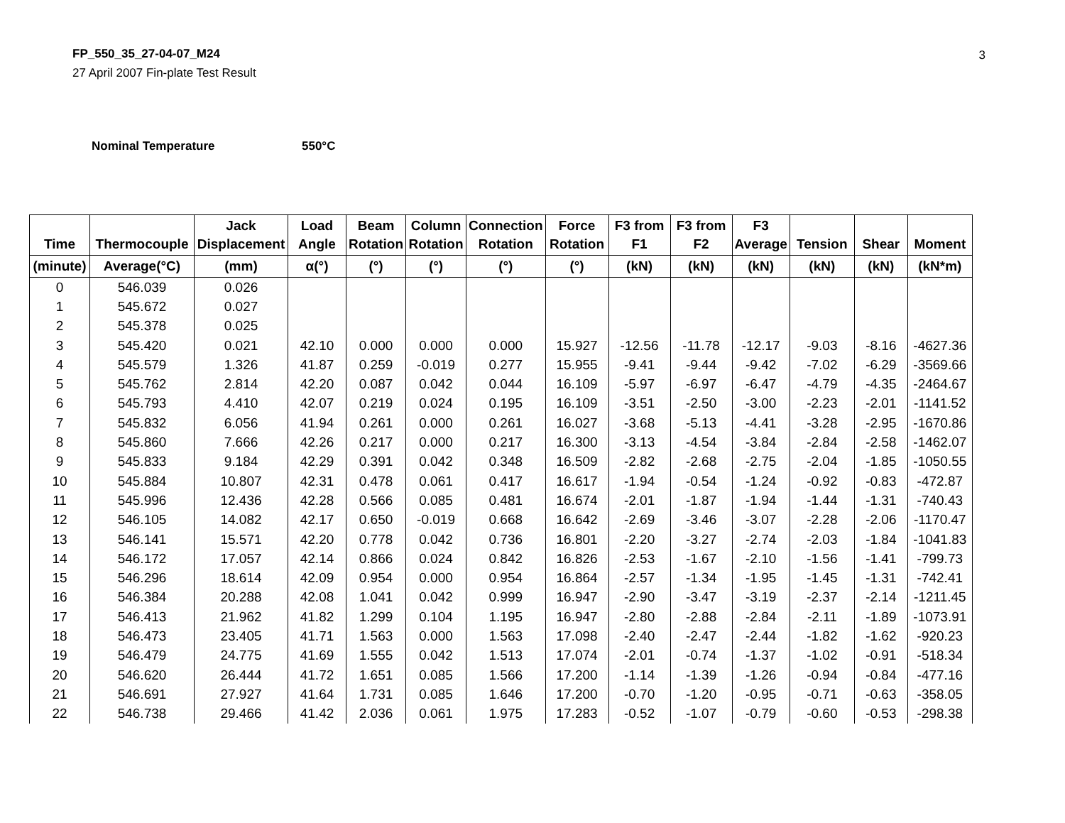FP_550_35_27-04-07_M24
27 April 2007 Fin-plate Test Result
3
Nominal Temperature 550°C
| Time | Thermocouple | Jack Displacement | Load Angle | Beam Rotation | Column Rotation | Connection Rotation | Force Rotation | F3 from F1 | F3 from F2 | F3 Average | Tension | Shear | Moment |
| --- | --- | --- | --- | --- | --- | --- | --- | --- | --- | --- | --- | --- | --- |
| (minute) | Average(°C) | (mm) | α(°) | (°) | (°) | (°) | (°) | (kN) | (kN) | (kN) | (kN) | (kN) | (kN*m) |
| 0 | 546.039 | 0.026 | | | | | | | | | | | |
| 1 | 545.672 | 0.027 | | | | | | | | | | | |
| 2 | 545.378 | 0.025 | | | | | | | | | | | |
| 3 | 545.420 | 0.021 | 42.10 | 0.000 | 0.000 | 0.000 | 15.927 | -12.56 | -11.78 | -12.17 | -9.03 | -8.16 | -4627.36 |
| 4 | 545.579 | 1.326 | 41.87 | 0.259 | -0.019 | 0.277 | 15.955 | -9.41 | -9.44 | -9.42 | -7.02 | -6.29 | -3569.66 |
| 5 | 545.762 | 2.814 | 42.20 | 0.087 | 0.042 | 0.044 | 16.109 | -5.97 | -6.97 | -6.47 | -4.79 | -4.35 | -2464.67 |
| 6 | 545.793 | 4.410 | 42.07 | 0.219 | 0.024 | 0.195 | 16.109 | -3.51 | -2.50 | -3.00 | -2.23 | -2.01 | -1141.52 |
| 7 | 545.832 | 6.056 | 41.94 | 0.261 | 0.000 | 0.261 | 16.027 | -3.68 | -5.13 | -4.41 | -3.28 | -2.95 | -1670.86 |
| 8 | 545.860 | 7.666 | 42.26 | 0.217 | 0.000 | 0.217 | 16.300 | -3.13 | -4.54 | -3.84 | -2.84 | -2.58 | -1462.07 |
| 9 | 545.833 | 9.184 | 42.29 | 0.391 | 0.042 | 0.348 | 16.509 | -2.82 | -2.68 | -2.75 | -2.04 | -1.85 | -1050.55 |
| 10 | 545.884 | 10.807 | 42.31 | 0.478 | 0.061 | 0.417 | 16.617 | -1.94 | -0.54 | -1.24 | -0.92 | -0.83 | -472.87 |
| 11 | 545.996 | 12.436 | 42.28 | 0.566 | 0.085 | 0.481 | 16.674 | -2.01 | -1.87 | -1.94 | -1.44 | -1.31 | -740.43 |
| 12 | 546.105 | 14.082 | 42.17 | 0.650 | -0.019 | 0.668 | 16.642 | -2.69 | -3.46 | -3.07 | -2.28 | -2.06 | -1170.47 |
| 13 | 546.141 | 15.571 | 42.20 | 0.778 | 0.042 | 0.736 | 16.801 | -2.20 | -3.27 | -2.74 | -2.03 | -1.84 | -1041.83 |
| 14 | 546.172 | 17.057 | 42.14 | 0.866 | 0.024 | 0.842 | 16.826 | -2.53 | -1.67 | -2.10 | -1.56 | -1.41 | -799.73 |
| 15 | 546.296 | 18.614 | 42.09 | 0.954 | 0.000 | 0.954 | 16.864 | -2.57 | -1.34 | -1.95 | -1.45 | -1.31 | -742.41 |
| 16 | 546.384 | 20.288 | 42.08 | 1.041 | 0.042 | 0.999 | 16.947 | -2.90 | -3.47 | -3.19 | -2.37 | -2.14 | -1211.45 |
| 17 | 546.413 | 21.962 | 41.82 | 1.299 | 0.104 | 1.195 | 16.947 | -2.80 | -2.88 | -2.84 | -2.11 | -1.89 | -1073.91 |
| 18 | 546.473 | 23.405 | 41.71 | 1.563 | 0.000 | 1.563 | 17.098 | -2.40 | -2.47 | -2.44 | -1.82 | -1.62 | -920.23 |
| 19 | 546.479 | 24.775 | 41.69 | 1.555 | 0.042 | 1.513 | 17.074 | -2.01 | -0.74 | -1.37 | -1.02 | -0.91 | -518.34 |
| 20 | 546.620 | 26.444 | 41.72 | 1.651 | 0.085 | 1.566 | 17.200 | -1.14 | -1.39 | -1.26 | -0.94 | -0.84 | -477.16 |
| 21 | 546.691 | 27.927 | 41.64 | 1.731 | 0.085 | 1.646 | 17.200 | -0.70 | -1.20 | -0.95 | -0.71 | -0.63 | -358.05 |
| 22 | 546.738 | 29.466 | 41.42 | 2.036 | 0.061 | 1.975 | 17.283 | -0.52 | -1.07 | -0.79 | -0.60 | -0.53 | -298.38 |